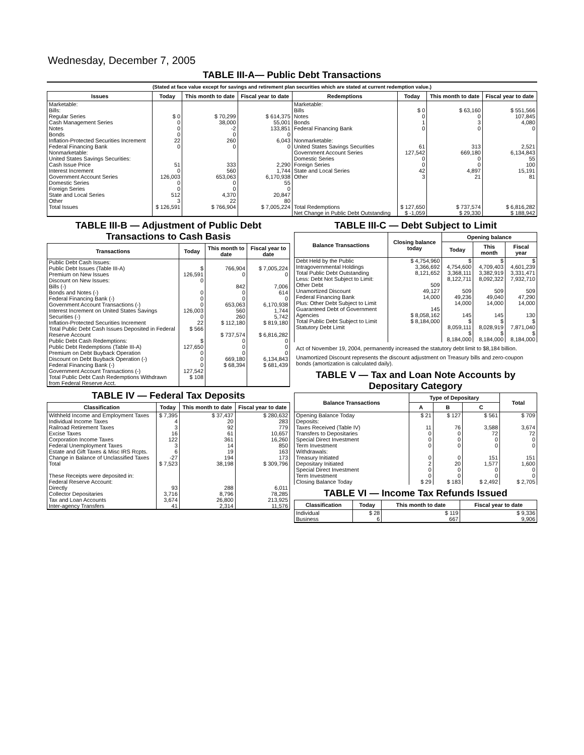Wednesday, December 7, 2005
TABLE III-A— Public Debt Transactions
(Stated at face value except for savings and retirement plan securities which are stated at current redemption value.)
| Issues | Today | This month to date | Fiscal year to date | Redemptions | Today | This month to date | Fiscal year to date |
| --- | --- | --- | --- | --- | --- | --- | --- |
| Marketable: Bills: Regular Series Cash Management Series Notes Bonds Inflation-Protected Securities Increment Federal Financing Bank Nonmarketable: United States Savings Securities: Cash Issue Price Interest Increment Government Account Series Domestic Series Foreign Series State and Local Series Other | $ 0 0 0 0 22 0 51 0 126,003 0 0 512 3 | $ 70,299 38,000 -2 0 260 0 333 560 653,063 0 0 4,370 22 | $ 614,375 55,001 133,851 0 6,043 0 2,290 1,744 6,170,938 55 0 20,847 80 | Marketable: Bills Notes Bonds Federal Financing Bank Nonmarketable: United States Savings Securities Government Account Series Domestic Series Foreign Series State and Local Series Other | $ 0 0 1 0 61 127,542 0 0 42 3 | $ 63,160 0 3 0 313 669,180 0 0 4,897 21 | $ 551,566 107,845 4,080 0 2,521 6,134,843 55 100 15,191 81 |
| Total Issues | $ 126,591 | $ 766,904 | $ 7,005,224 | Total Redemptions | $ 127,650 | $ 737,574 | $ 6,816,282 |
| | | | | Net Change in Public Debt Outstanding | $ -1,059 | $ 29,330 | $ 188,942 |
TABLE III-B — Adjustment of Public Debt Transactions to Cash Basis
| Transactions | Today | This month to date | Fiscal year to date |
| --- | --- | --- | --- |
| Public Debt Cash Issues: Public Debt Issues (Table III-A) Premium on New Issues Discount on New Issues: Bills (-) Bonds and Notes (-) Federal Financing Bank (-) Government Account Transactions (-) Interest Increment on United States Savings Securities (-) Inflation-Protected Securities Increment Total Public Debt Cash Issues Deposited in Federal Reserve Account Public Debt Cash Redemptions: Public Debt Redemptions (Table III-A) Premium on Debt Buyback Operation Discount on Debt Buyback Operation (-) Federal Financing Bank (-) Government Account Transactions (-) Total Public Debt Cash Redemptions Withdrawn from Federal Reserve Acct. | $ 126,591 0 0 0 0 126,003 0 22 $ 566 $ 127,650 0 0 0 127,542 $ 108 | 766,904 0 842 0 0 653,063 560 260 $ 112,180 $ 737,574 0 0 0 669,180 $ 68,394 | $ 7,005,224 0 7,006 614 0 6,170,938 1,744 5,742 $ 819,180 $ 6,816,282 0 0 0 6,134,843 $ 681,439 |
TABLE IV — Federal Tax Deposits
| Classification | Today | This month to date | Fiscal year to date |
| --- | --- | --- | --- |
| Withheld Income and Employment Taxes Individual Income Taxes Railroad Retirement Taxes Excise Taxes Corporation Income Taxes Federal Unemployment Taxes Estate and Gift Taxes & Misc IRS Rcpts. Change in Balance of Unclassified Taxes Total These Receipts were deposited in: Federal Reserve Account: Directly Collector Depositaries Tax and Loan Accounts Inter-agency Transfers | $ 7,395 4 3 16 122 3 6 -27 $ 7,523 93 3,716 3,674 41 | $ 37,437 20 92 61 361 14 19 194 38,198 288 8,796 26,800 2,314 | $ 280,632 283 779 10,657 16,260 850 163 173 $ 309,796 6,011 78,285 213,925 11,576 |
TABLE III-C — Debt Subject to Limit
| Balance Transactions | Closing balance today | Opening balance | | |
| --- | --- | --- | --- | --- |
| | | Today | This month | Fiscal year |
| Debt Held by the Public Intragovernmental Holdings Total Public Debt Outstanding Less: Debt Not Subject to Limit: Other Debt Unamortized Discount Federal Financing Bank Plus: Other Debt Subject to Limit Guaranteed Debt of Government Agencies Total Public Debt Subject to Limit Statutory Debt Limit | $ 4,754,960 3,366,692 8,121,652 509 49,127 14,000 145 $ 8,058,162 $ 8,184,000 | $ 4,754,600 3,368,111 8,122,711 509 49,236 14,000 145 $ 8,059,111 $ 8,184,000 | $ 4,709,403 3,382,919 8,092,322 509 49,040 14,000 145 $ 8,028,919 $ 8,184,000 | $ 4,601,239 3,331,471 7,932,710 509 47,290 14,000 130 $ 7,871,040 $ 8,184,000 |
Act of November 19, 2004, permanently increased the statutory debt limit to $8,184 billion.
Unamortized Discount represents the discount adjustment on Treasury bills and zero-coupon bonds (amortization is calculated daily).
TABLE V — Tax and Loan Note Accounts by Depositary Category
| Balance Transactions | Type of Depositary | | | Total |
| --- | --- | --- | --- | --- |
| | A | B | C | |
| Opening Balance Today Deposits: Taxes Received (Table IV) Transfers to Depositaries Special Direct Investment Term Investment Withdrawals: Treasury Initiated Depositary Initiated Special Direct Investment Term Investment Closing Balance Today | $ 21 11 0 0 0 0 2 0 0 $ 29 | $ 127 76 0 0 0 0 20 0 0 $ 183 | $ 561 3,588 72 0 0 151 1,577 0 0 $ 2,492 | $ 709 3,674 72 0 0 151 1,600 0 0 $ 2,705 |
TABLE VI — Income Tax Refunds Issued
| Classification | Today | This month to date | Fiscal year to date |
| --- | --- | --- | --- |
| Individual Business | $ 28 6 | $ 119 667 | $ 9,336 9,906 |